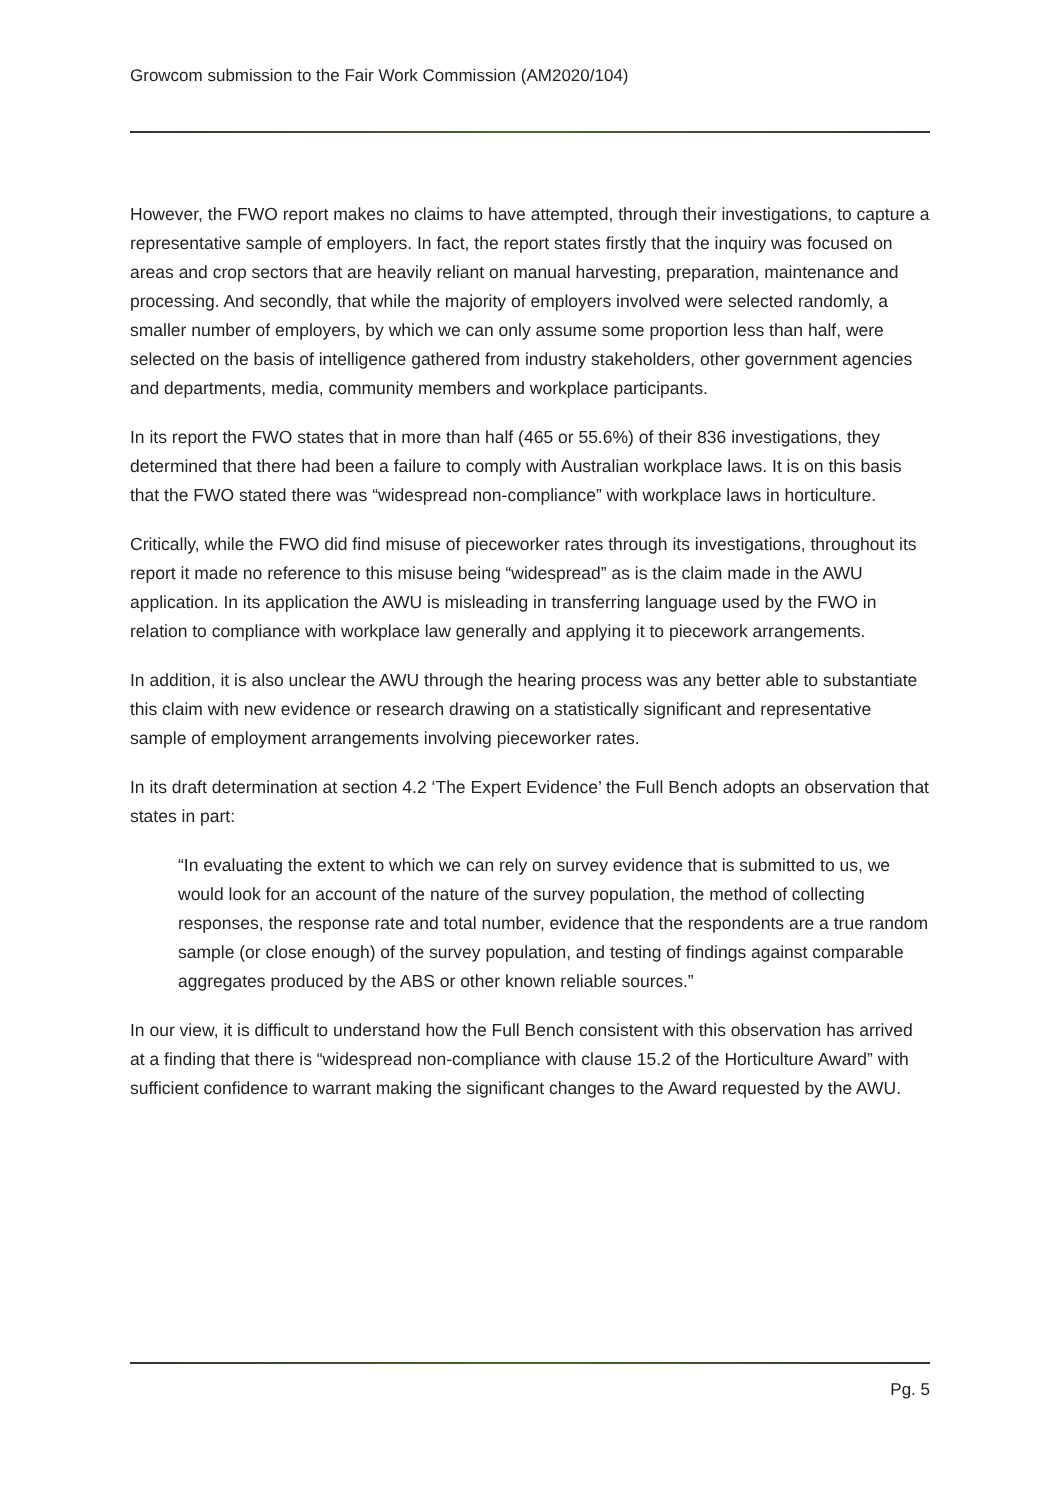Growcom submission to the Fair Work Commission (AM2020/104)
However, the FWO report makes no claims to have attempted, through their investigations, to capture a representative sample of employers. In fact, the report states firstly that the inquiry was focused on areas and crop sectors that are heavily reliant on manual harvesting, preparation, maintenance and processing. And secondly, that while the majority of employers involved were selected randomly, a smaller number of employers, by which we can only assume some proportion less than half, were selected on the basis of intelligence gathered from industry stakeholders, other government agencies and departments, media, community members and workplace participants.
In its report the FWO states that in more than half (465 or 55.6%) of their 836 investigations, they determined that there had been a failure to comply with Australian workplace laws. It is on this basis that the FWO stated there was “widespread non-compliance” with workplace laws in horticulture.
Critically, while the FWO did find misuse of pieceworker rates through its investigations, throughout its report it made no reference to this misuse being “widespread” as is the claim made in the AWU application. In its application the AWU is misleading in transferring language used by the FWO in relation to compliance with workplace law generally and applying it to piecework arrangements.
In addition, it is also unclear the AWU through the hearing process was any better able to substantiate this claim with new evidence or research drawing on a statistically significant and representative sample of employment arrangements involving pieceworker rates.
In its draft determination at section 4.2 ‘The Expert Evidence’ the Full Bench adopts an observation that states in part:
“In evaluating the extent to which we can rely on survey evidence that is submitted to us, we would look for an account of the nature of the survey population, the method of collecting responses, the response rate and total number, evidence that the respondents are a true random sample (or close enough) of the survey population, and testing of findings against comparable aggregates produced by the ABS or other known reliable sources.”
In our view, it is difficult to understand how the Full Bench consistent with this observation has arrived at a finding that there is “widespread non-compliance with clause 15.2 of the Horticulture Award” with sufficient confidence to warrant making the significant changes to the Award requested by the AWU.
Pg. 5